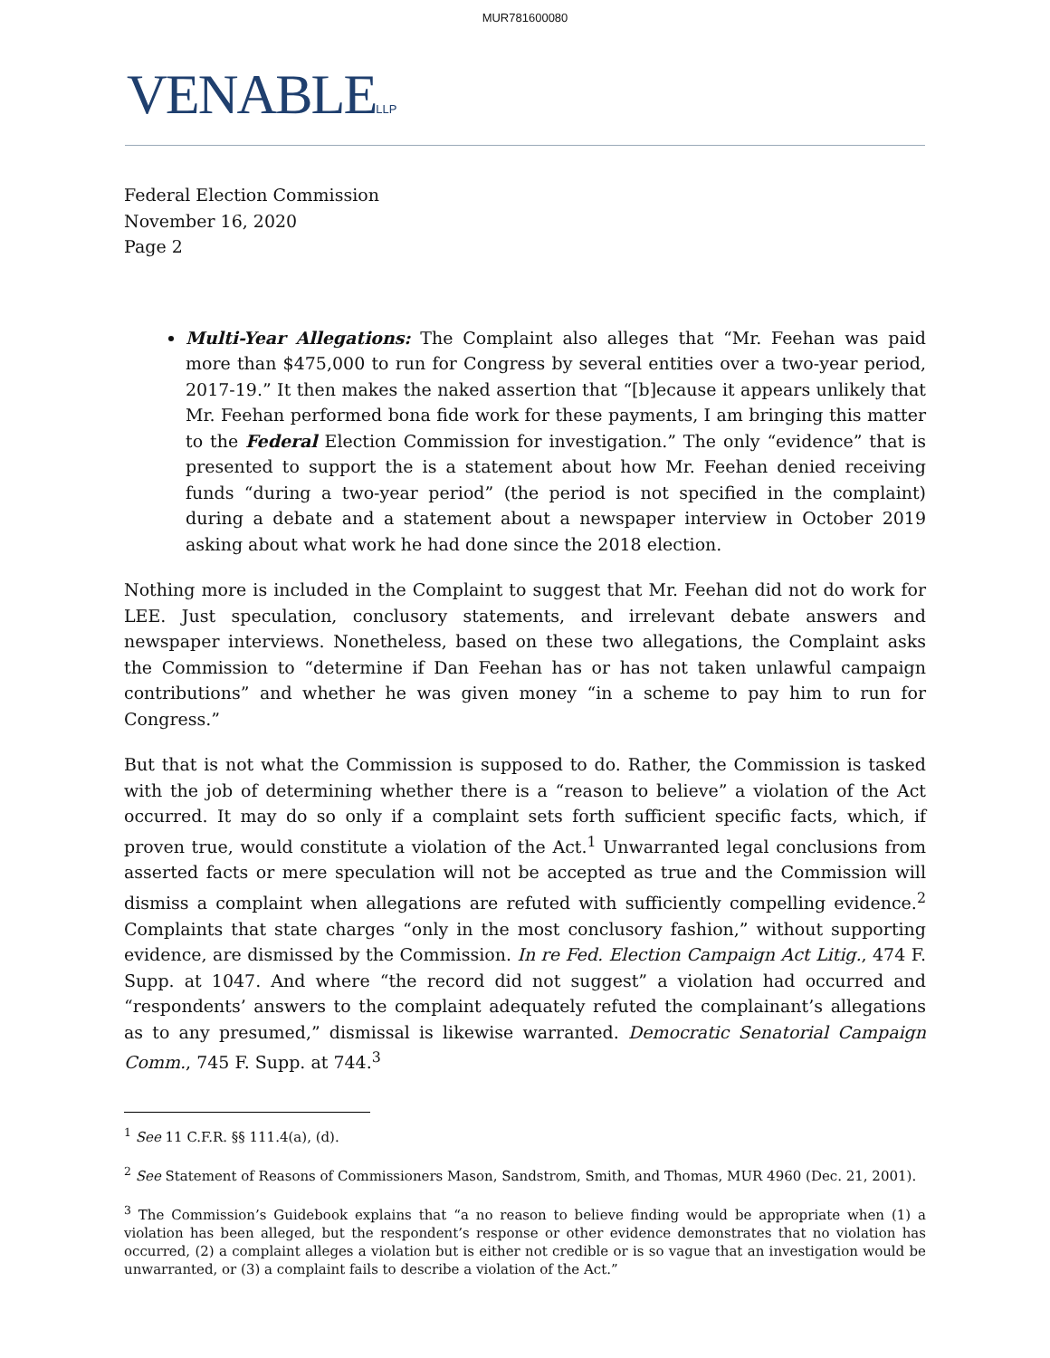MUR781600080
VENABLELLP
Federal Election Commission
November 16, 2020
Page 2
Multi-Year Allegations: The Complaint also alleges that “Mr. Feehan was paid more than $475,000 to run for Congress by several entities over a two-year period, 2017-19.” It then makes the naked assertion that “[b]ecause it appears unlikely that Mr. Feehan performed bona fide work for these payments, I am bringing this matter to the Federal Election Commission for investigation.” The only “evidence” that is presented to support the is a statement about how Mr. Feehan denied receiving funds “during a two-year period” (the period is not specified in the complaint) during a debate and a statement about a newspaper interview in October 2019 asking about what work he had done since the 2018 election.
Nothing more is included in the Complaint to suggest that Mr. Feehan did not do work for LEE. Just speculation, conclusory statements, and irrelevant debate answers and newspaper interviews. Nonetheless, based on these two allegations, the Complaint asks the Commission to “determine if Dan Feehan has or has not taken unlawful campaign contributions” and whether he was given money “in a scheme to pay him to run for Congress.”
But that is not what the Commission is supposed to do. Rather, the Commission is tasked with the job of determining whether there is a “reason to believe” a violation of the Act occurred. It may do so only if a complaint sets forth sufficient specific facts, which, if proven true, would constitute a violation of the Act.<sup>1</sup> Unwarranted legal conclusions from asserted facts or mere speculation will not be accepted as true and the Commission will dismiss a complaint when allegations are refuted with sufficiently compelling evidence.<sup>2</sup> Complaints that state charges “only in the most conclusory fashion,” without supporting evidence, are dismissed by the Commission. In re Fed. Election Campaign Act Litig., 474 F. Supp. at 1047. And where “the record did not suggest” a violation had occurred and “respondents’ answers to the complaint adequately refuted the complainant’s allegations as to any presumed,” dismissal is likewise warranted. Democratic Senatorial Campaign Comm., 745 F. Supp. at 744.<sup>3</sup>
<sup>1</sup> See 11 C.F.R. §§ 111.4(a), (d).
<sup>2</sup> See Statement of Reasons of Commissioners Mason, Sandstrom, Smith, and Thomas, MUR 4960 (Dec. 21, 2001).
<sup>3</sup> The Commission’s Guidebook explains that “a no reason to believe finding would be appropriate when (1) a violation has been alleged, but the respondent’s response or other evidence demonstrates that no violation has occurred, (2) a complaint alleges a violation but is either not credible or is so vague that an investigation would be unwarranted, or (3) a complaint fails to describe a violation of the Act.”